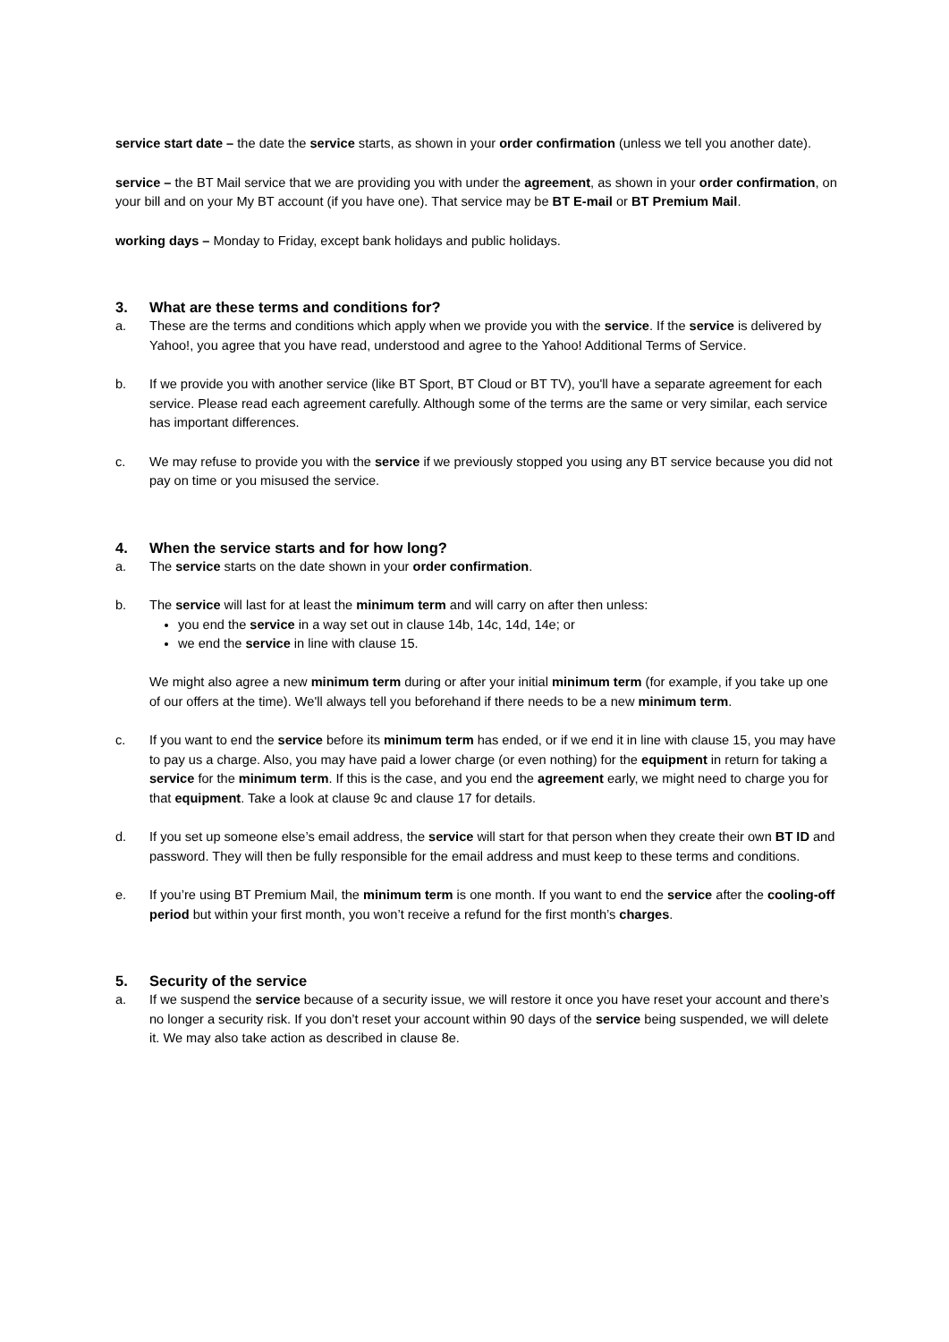service start date – the date the service starts, as shown in your order confirmation (unless we tell you another date).
service – the BT Mail service that we are providing you with under the agreement, as shown in your order confirmation, on your bill and on your My BT account (if you have one). That service may be BT E-mail or BT Premium Mail.
working days – Monday to Friday, except bank holidays and public holidays.
3. What are these terms and conditions for?
a. These are the terms and conditions which apply when we provide you with the service. If the service is delivered by Yahoo!, you agree that you have read, understood and agree to the Yahoo! Additional Terms of Service.
b. If we provide you with another service (like BT Sport, BT Cloud or BT TV), you'll have a separate agreement for each service. Please read each agreement carefully. Although some of the terms are the same or very similar, each service has important differences.
c. We may refuse to provide you with the service if we previously stopped you using any BT service because you did not pay on time or you misused the service.
4. When the service starts and for how long?
a. The service starts on the date shown in your order confirmation.
b. The service will last for at least the minimum term and will carry on after then unless:
you end the service in a way set out in clause 14b, 14c, 14d, 14e; or
we end the service in line with clause 15.
We might also agree a new minimum term during or after your initial minimum term (for example, if you take up one of our offers at the time). We'll always tell you beforehand if there needs to be a new minimum term.
c. If you want to end the service before its minimum term has ended, or if we end it in line with clause 15, you may have to pay us a charge. Also, you may have paid a lower charge (or even nothing) for the equipment in return for taking a service for the minimum term. If this is the case, and you end the agreement early, we might need to charge you for that equipment. Take a look at clause 9c and clause 17 for details.
d. If you set up someone else’s email address, the service will start for that person when they create their own BT ID and password. They will then be fully responsible for the email address and must keep to these terms and conditions.
e. If you’re using BT Premium Mail, the minimum term is one month. If you want to end the service after the cooling-off period but within your first month, you won’t receive a refund for the first month’s charges.
5. Security of the service
a. If we suspend the service because of a security issue, we will restore it once you have reset your account and there’s no longer a security risk. If you don’t reset your account within 90 days of the service being suspended, we will delete it. We may also take action as described in clause 8e.